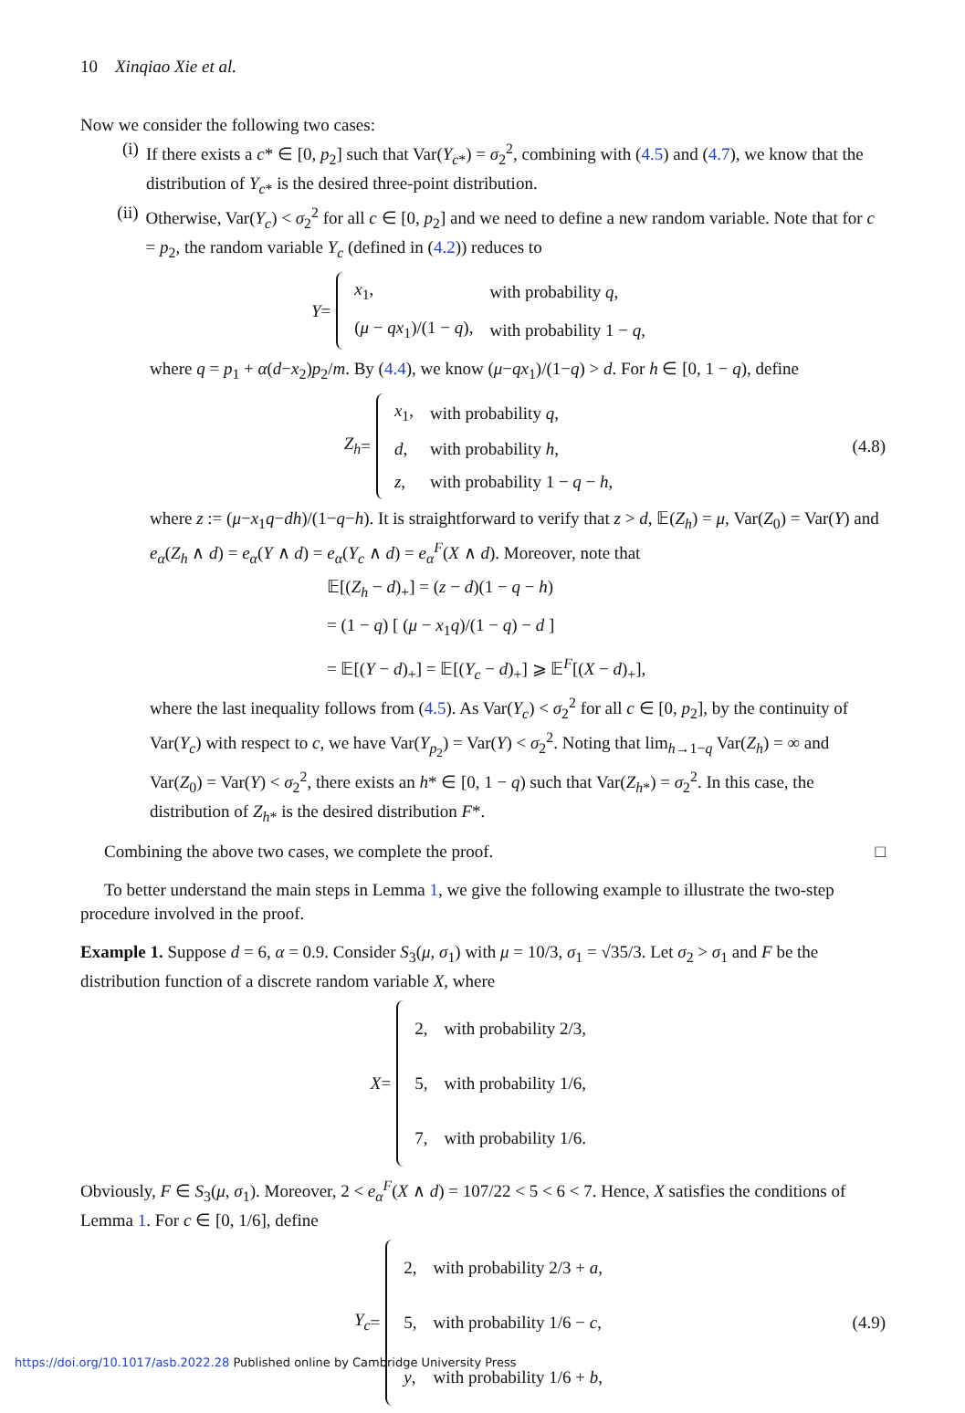10 Xinqiao Xie et al.
Now we consider the following two cases:
(i) If there exists a c* ∈ [0, p<sub>2</sub>] such that Var(Y<sub>c*</sub>) = σ<sub>2</sub><sup>2</sup>, combining with (4.5) and (4.7), we know that the distribution of Y<sub>c*</sub> is the desired three-point distribution.
(ii) Otherwise, Var(Y<sub>c</sub>) < σ<sub>2</sub><sup>2</sup> for all c ∈ [0, p<sub>2</sub>] and we need to define a new random variable. Note that for c = p<sub>2</sub>, the random variable Y<sub>c</sub> (defined in (4.2)) reduces to
Y =
| x<sub>1</sub>, | with probability q , |
| ( μ − qx<sub>1</sub>)/(1 − q ), | with probability 1 − q , |
where q = p<sub>1</sub> + α(d−x<sub>2</sub>)p<sub>2</sub>/m. By (4.4), we know (μ−qx<sub>1</sub>)/(1−q) > d. For h ∈ [0, 1 − q), define
Z<sub>h</sub> =
| x<sub>1</sub>, | with probability q , |
| d , | with probability h , |
| z , | with probability 1 − q − h , |
(4.8)
where z := (μ−x<sub>1</sub>q−dh)/(1−q−h). It is straightforward to verify that z > d, 𝔼(Z<sub>h</sub>) = μ, Var(Z<sub>0</sub>) = Var(Y) and e<sub>α</sub>(Z<sub>h</sub> ∧ d) = e<sub>α</sub>(Y ∧ d) = e<sub>α</sub>(Y<sub>c</sub> ∧ d) = e<sub>α</sub><sup>F</sup>(X ∧ d). Moreover, note that
𝔼[(Z<sub>h</sub> − d)<sub>+</sub>] = (z − d)(1 − q − h)
= (1 − q) [ (μ − x<sub>1</sub>q)/(1 − q) − d ]
= 𝔼[(Y − d)<sub>+</sub>] = 𝔼[(Y<sub>c</sub> − d)<sub>+</sub>] ⩾ 𝔼<sup>F</sup>[(X − d)<sub>+</sub>],
where the last inequality follows from (4.5). As Var(Y<sub>c</sub>) < σ<sub>2</sub><sup>2</sup> for all c ∈ [0, p<sub>2</sub>], by the continuity of Var(Y<sub>c</sub>) with respect to c, we have Var(Y<sub>p<sub>2</sub></sub>) = Var(Y) < σ<sub>2</sub><sup>2</sup>. Noting that lim<sub>h→1−q</sub> Var(Z<sub>h</sub>) = ∞ and Var(Z<sub>0</sub>) = Var(Y) < σ<sub>2</sub><sup>2</sup>, there exists an h* ∈ [0, 1 − q) such that Var(Z<sub>h*</sub>) = σ<sub>2</sub><sup>2</sup>. In this case, the distribution of Z<sub>h*</sub> is the desired distribution F*.
Combining the above two cases, we complete the proof. □
To better understand the main steps in Lemma 1, we give the following example to illustrate the two-step procedure involved in the proof.
Example 1. Suppose d = 6, α = 0.9. Consider S<sub>3</sub>(μ, σ<sub>1</sub>) with μ = 10/3, σ<sub>1</sub> = √35/3. Let σ<sub>2</sub> > σ<sub>1</sub> and F be the distribution function of a discrete random variable X, where
X =
| 2, | with probability 2/3, |
| 5, | with probability 1/6, |
| 7, | with probability 1/6. |
Obviously, F ∈ S<sub>3</sub>(μ, σ<sub>1</sub>). Moreover, 2 < e<sub>α</sub><sup>F</sup>(X ∧ d) = 107/22 < 5 < 6 < 7. Hence, X satisfies the conditions of Lemma 1. For c ∈ [0, 1/6], define
Y<sub>c</sub> =
| 2, | with probability 2/3 + a , |
| 5, | with probability 1/6 − c , |
| y , | with probability 1/6 + b , |
(4.9)
https://doi.org/10.1017/asb.2022.28 Published online by Cambridge University Press